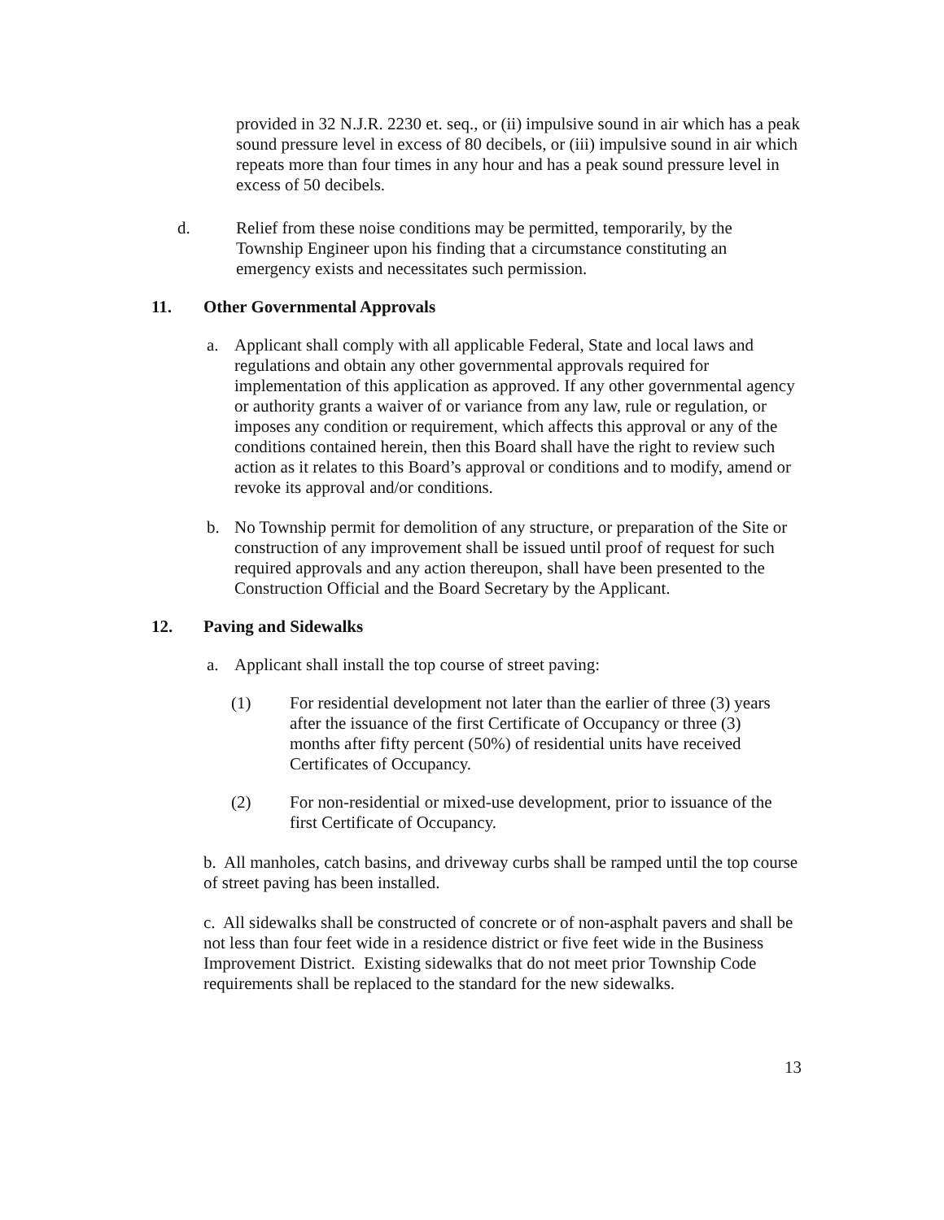provided in 32 N.J.R. 2230 et. seq., or (ii) impulsive sound in air which has a peak sound pressure level in excess of 80 decibels, or (iii) impulsive sound in air which repeats more than four times in any hour and has a peak sound pressure level in excess of 50 decibels.
d. Relief from these noise conditions may be permitted, temporarily, by the Township Engineer upon his finding that a circumstance constituting an emergency exists and necessitates such permission.
11. Other Governmental Approvals
a. Applicant shall comply with all applicable Federal, State and local laws and regulations and obtain any other governmental approvals required for implementation of this application as approved. If any other governmental agency or authority grants a waiver of or variance from any law, rule or regulation, or imposes any condition or requirement, which affects this approval or any of the conditions contained herein, then this Board shall have the right to review such action as it relates to this Board’s approval or conditions and to modify, amend or revoke its approval and/or conditions.
b. No Township permit for demolition of any structure, or preparation of the Site or construction of any improvement shall be issued until proof of request for such required approvals and any action thereupon, shall have been presented to the Construction Official and the Board Secretary by the Applicant.
12. Paving and Sidewalks
a. Applicant shall install the top course of street paving:
(1) For residential development not later than the earlier of three (3) years after the issuance of the first Certificate of Occupancy or three (3) months after fifty percent (50%) of residential units have received Certificates of Occupancy.
(2) For non-residential or mixed-use development, prior to issuance of the first Certificate of Occupancy.
b. All manholes, catch basins, and driveway curbs shall be ramped until the top course of street paving has been installed.
c. All sidewalks shall be constructed of concrete or of non-asphalt pavers and shall be not less than four feet wide in a residence district or five feet wide in the Business Improvement District. Existing sidewalks that do not meet prior Township Code requirements shall be replaced to the standard for the new sidewalks.
13